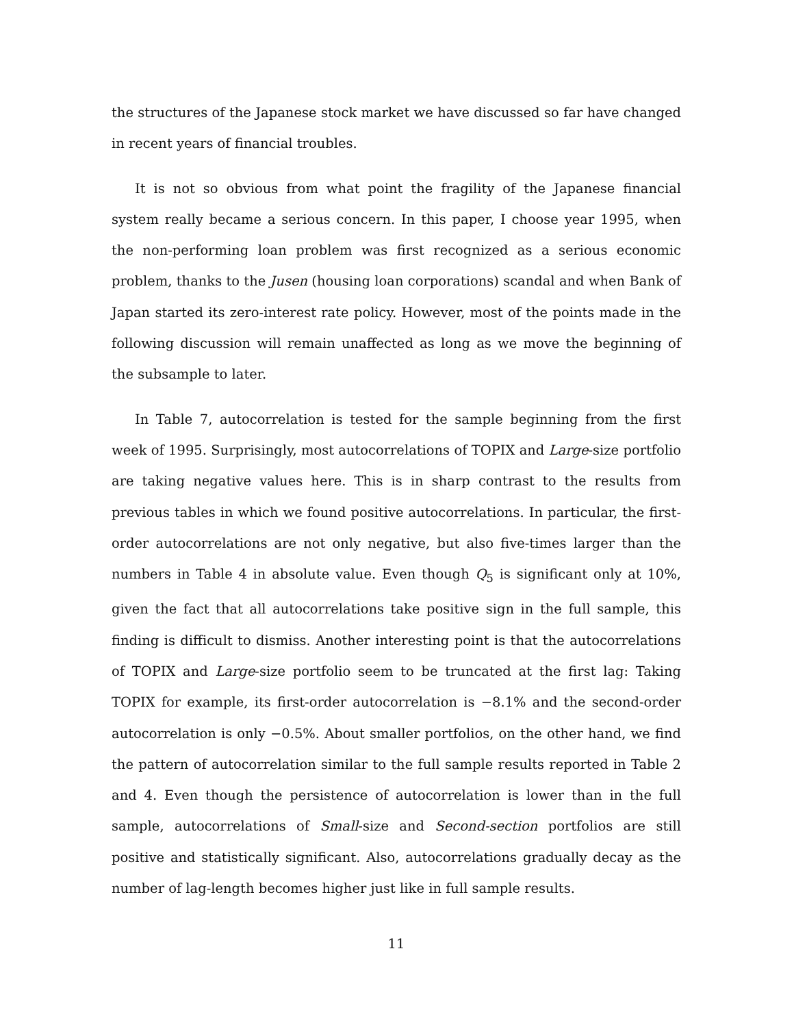the structures of the Japanese stock market we have discussed so far have changed in recent years of financial troubles.
It is not so obvious from what point the fragility of the Japanese financial system really became a serious concern. In this paper, I choose year 1995, when the non-performing loan problem was first recognized as a serious economic problem, thanks to the Jusen (housing loan corporations) scandal and when Bank of Japan started its zero-interest rate policy. However, most of the points made in the following discussion will remain unaffected as long as we move the beginning of the subsample to later.
In Table 7, autocorrelation is tested for the sample beginning from the first week of 1995. Surprisingly, most autocorrelations of TOPIX and Large-size portfolio are taking negative values here. This is in sharp contrast to the results from previous tables in which we found positive autocorrelations. In particular, the first-order autocorrelations are not only negative, but also five-times larger than the numbers in Table 4 in absolute value. Even though Q<sub>5</sub> is significant only at 10%, given the fact that all autocorrelations take positive sign in the full sample, this finding is difficult to dismiss. Another interesting point is that the autocorrelations of TOPIX and Large-size portfolio seem to be truncated at the first lag: Taking TOPIX for example, its first-order autocorrelation is −8.1% and the second-order autocorrelation is only −0.5%. About smaller portfolios, on the other hand, we find the pattern of autocorrelation similar to the full sample results reported in Table 2 and 4. Even though the persistence of autocorrelation is lower than in the full sample, autocorrelations of Small-size and Second-section portfolios are still positive and statistically significant. Also, autocorrelations gradually decay as the number of lag-length becomes higher just like in full sample results.
11